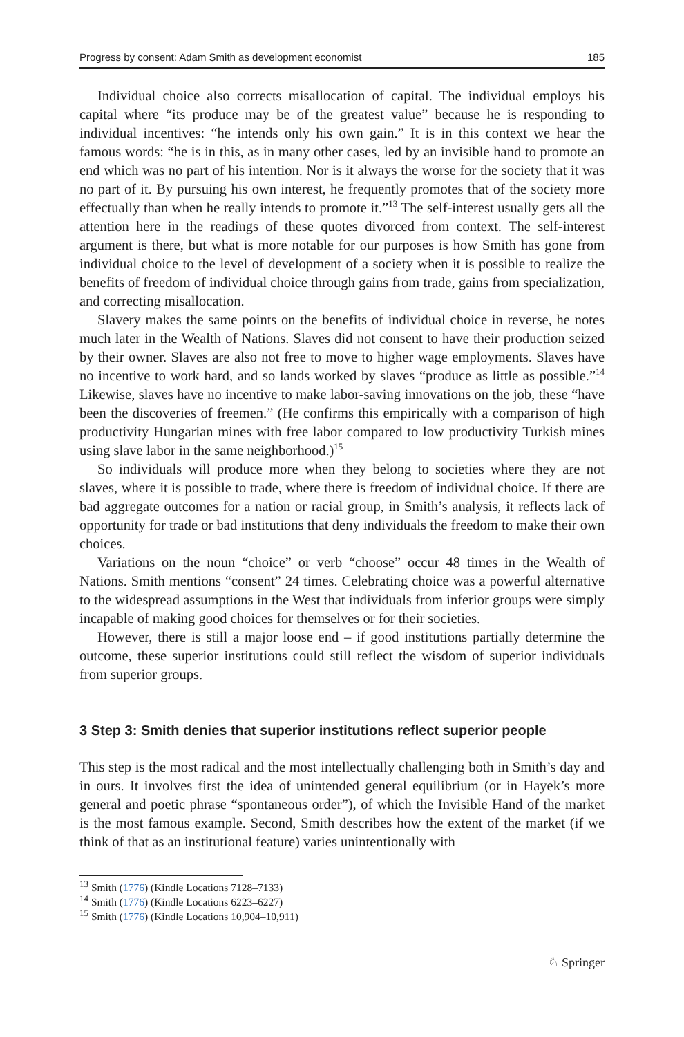Progress by consent: Adam Smith as development economist 185
Individual choice also corrects misallocation of capital. The individual employs his capital where “its produce may be of the greatest value” because he is responding to individual incentives: “he intends only his own gain.” It is in this context we hear the famous words: “he is in this, as in many other cases, led by an invisible hand to promote an end which was no part of his intention. Nor is it always the worse for the society that it was no part of it. By pursuing his own interest, he frequently promotes that of the society more effectually than when he really intends to promote it.”<sup>13</sup> The self-interest usually gets all the attention here in the readings of these quotes divorced from context. The self-interest argument is there, but what is more notable for our purposes is how Smith has gone from individual choice to the level of development of a society when it is possible to realize the benefits of freedom of individual choice through gains from trade, gains from specialization, and correcting misallocation.
Slavery makes the same points on the benefits of individual choice in reverse, he notes much later in the Wealth of Nations. Slaves did not consent to have their production seized by their owner. Slaves are also not free to move to higher wage employments. Slaves have no incentive to work hard, and so lands worked by slaves “produce as little as possible.”<sup>14</sup> Likewise, slaves have no incentive to make labor-saving innovations on the job, these “have been the discoveries of freemen.” (He confirms this empirically with a comparison of high productivity Hungarian mines with free labor compared to low productivity Turkish mines using slave labor in the same neighborhood.)<sup>15</sup>
So individuals will produce more when they belong to societies where they are not slaves, where it is possible to trade, where there is freedom of individual choice. If there are bad aggregate outcomes for a nation or racial group, in Smith’s analysis, it reflects lack of opportunity for trade or bad institutions that deny individuals the freedom to make their own choices.
Variations on the noun “choice” or verb “choose” occur 48 times in the Wealth of Nations. Smith mentions “consent” 24 times. Celebrating choice was a powerful alternative to the widespread assumptions in the West that individuals from inferior groups were simply incapable of making good choices for themselves or for their societies.
However, there is still a major loose end – if good institutions partially determine the outcome, these superior institutions could still reflect the wisdom of superior individuals from superior groups.
3 Step 3: Smith denies that superior institutions reflect superior people
This step is the most radical and the most intellectually challenging both in Smith’s day and in ours. It involves first the idea of unintended general equilibrium (or in Hayek’s more general and poetic phrase “spontaneous order”), of which the Invisible Hand of the market is the most famous example. Second, Smith describes how the extent of the market (if we think of that as an institutional feature) varies unintentionally with
<sup>13</sup> Smith (1776) (Kindle Locations 7128–7133)
<sup>14</sup> Smith (1776) (Kindle Locations 6223–6227)
<sup>15</sup> Smith (1776) (Kindle Locations 10,904–10,911)
♘ Springer